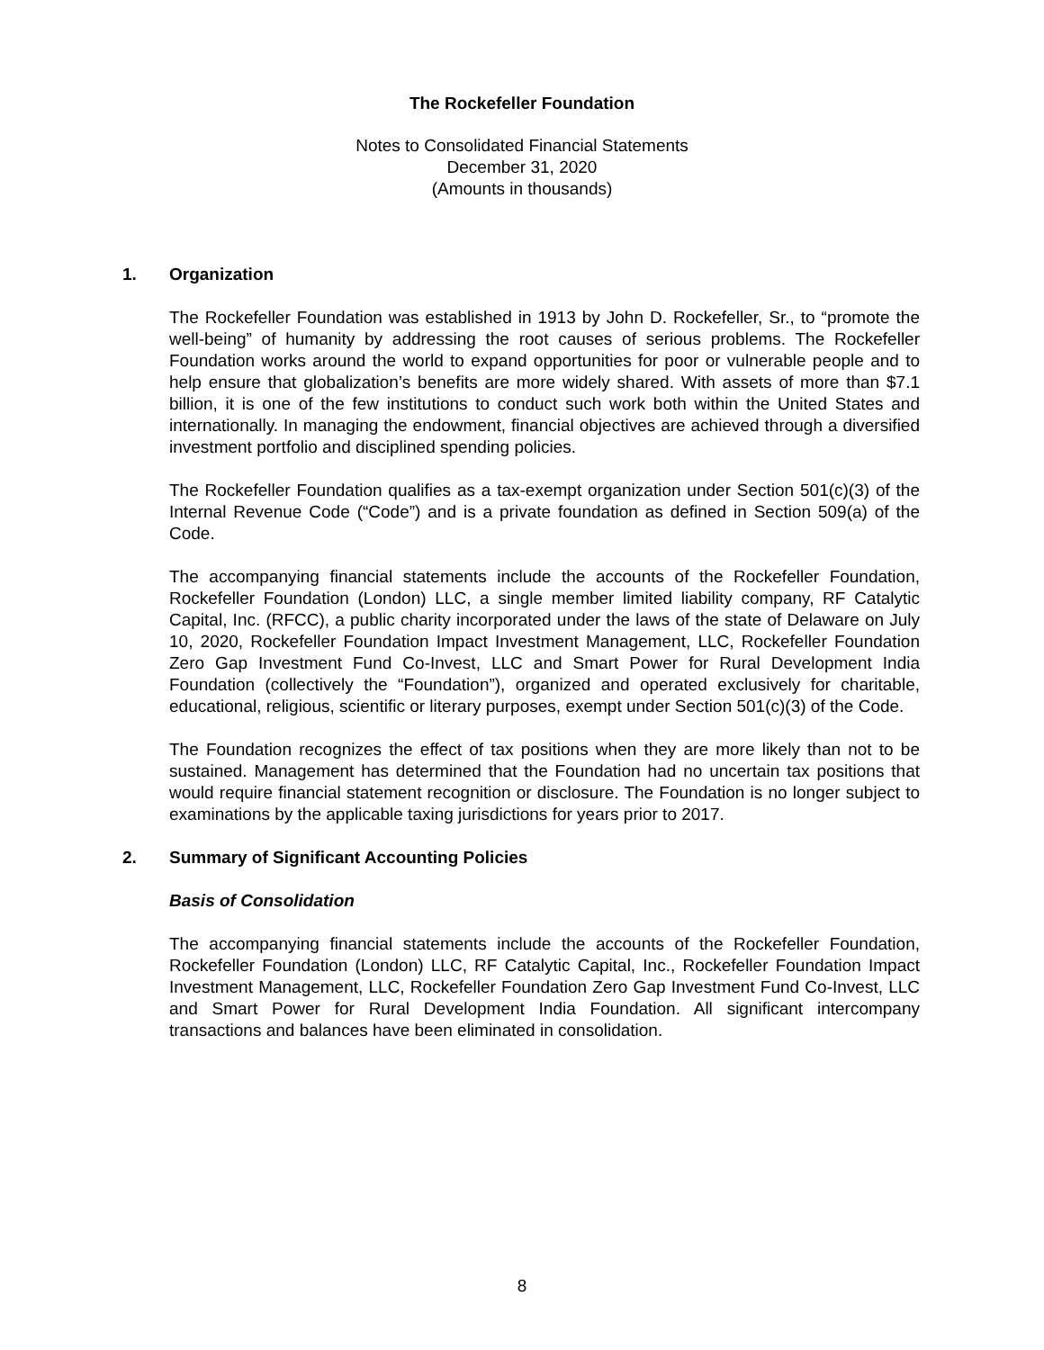The Rockefeller Foundation
Notes to Consolidated Financial Statements
December 31, 2020
(Amounts in thousands)
1. Organization
The Rockefeller Foundation was established in 1913 by John D. Rockefeller, Sr., to “promote the well-being” of humanity by addressing the root causes of serious problems. The Rockefeller Foundation works around the world to expand opportunities for poor or vulnerable people and to help ensure that globalization’s benefits are more widely shared. With assets of more than $7.1 billion, it is one of the few institutions to conduct such work both within the United States and internationally. In managing the endowment, financial objectives are achieved through a diversified investment portfolio and disciplined spending policies.
The Rockefeller Foundation qualifies as a tax-exempt organization under Section 501(c)(3) of the Internal Revenue Code (“Code”) and is a private foundation as defined in Section 509(a) of the Code.
The accompanying financial statements include the accounts of the Rockefeller Foundation, Rockefeller Foundation (London) LLC, a single member limited liability company, RF Catalytic Capital, Inc. (RFCC), a public charity incorporated under the laws of the state of Delaware on July 10, 2020, Rockefeller Foundation Impact Investment Management, LLC, Rockefeller Foundation Zero Gap Investment Fund Co-Invest, LLC and Smart Power for Rural Development India Foundation (collectively the “Foundation”), organized and operated exclusively for charitable, educational, religious, scientific or literary purposes, exempt under Section 501(c)(3) of the Code.
The Foundation recognizes the effect of tax positions when they are more likely than not to be sustained. Management has determined that the Foundation had no uncertain tax positions that would require financial statement recognition or disclosure. The Foundation is no longer subject to examinations by the applicable taxing jurisdictions for years prior to 2017.
2. Summary of Significant Accounting Policies
Basis of Consolidation
The accompanying financial statements include the accounts of the Rockefeller Foundation, Rockefeller Foundation (London) LLC, RF Catalytic Capital, Inc., Rockefeller Foundation Impact Investment Management, LLC, Rockefeller Foundation Zero Gap Investment Fund Co-Invest, LLC and Smart Power for Rural Development India Foundation. All significant intercompany transactions and balances have been eliminated in consolidation.
8